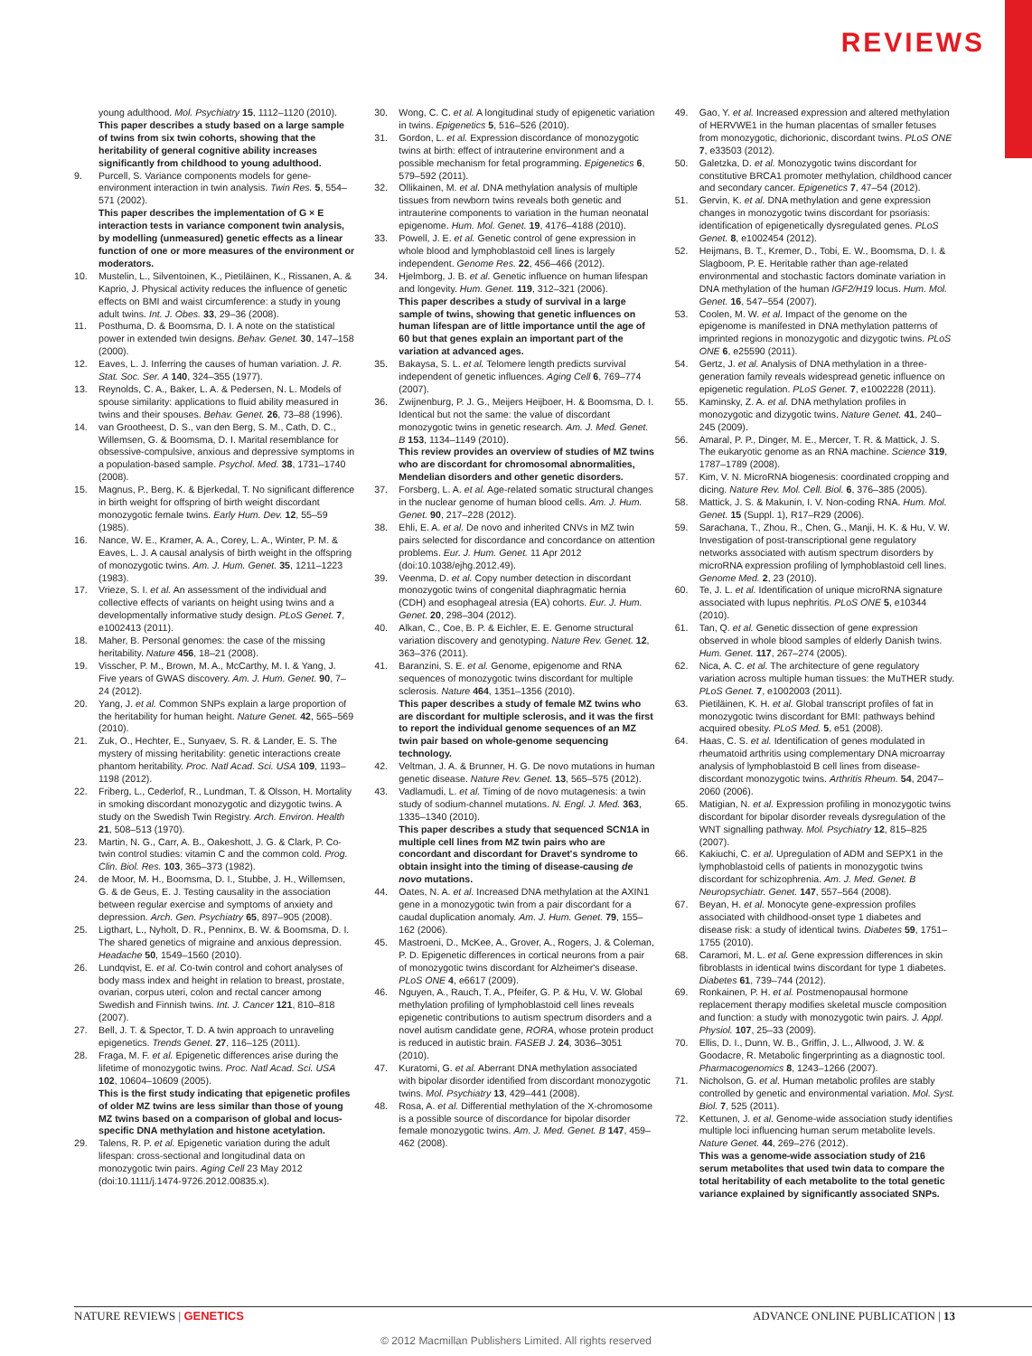REVIEWS
young adulthood. Mol. Psychiatry 15, 1112–1120 (2010).
This paper describes a study based on a large sample of twins from six twin cohorts, showing that the heritability of general cognitive ability increases significantly from childhood to young adulthood.
9. Purcell, S. Variance components models for gene-environment interaction in twin analysis. Twin Res. 5, 554–571 (2002).
This paper describes the implementation of G × E interaction tests in variance component twin analysis, by modelling (unmeasured) genetic effects as a linear function of one or more measures of the environment or moderators.
10. Mustelin, L., Silventoinen, K., Pietiläinen, K., Rissanen, A. & Kaprio, J. Physical activity reduces the influence of genetic effects on BMI and waist circumference: a study in young adult twins. Int. J. Obes. 33, 29–36 (2008).
11. Posthuma, D. & Boomsma, D. I. A note on the statistical power in extended twin designs. Behav. Genet. 30, 147–158 (2000).
12. Eaves, L. J. Inferring the causes of human variation. J. R. Stat. Soc. Ser. A 140, 324–355 (1977).
13. Reynolds, C. A., Baker, L. A. & Pedersen, N. L. Models of spouse similarity: applications to fluid ability measured in twins and their spouses. Behav. Genet. 26, 73–88 (1996).
14. van Grootheest, D. S., van den Berg, S. M., Cath, D. C., Willemsen, G. & Boomsma, D. I. Marital resemblance for obsessive-compulsive, anxious and depressive symptoms in a population-based sample. Psychol. Med. 38, 1731–1740 (2008).
15. Magnus, P., Berg, K. & Bjerkedal, T. No significant difference in birth weight for offspring of birth weight discordant monozygotic female twins. Early Hum. Dev. 12, 55–59 (1985).
16. Nance, W. E., Kramer, A. A., Corey, L. A., Winter, P. M. & Eaves, L. J. A causal analysis of birth weight in the offspring of monozygotic twins. Am. J. Hum. Genet. 35, 1211–1223 (1983).
17. Vrieze, S. I. et al. An assessment of the individual and collective effects of variants on height using twins and a developmentally informative study design. PLoS Genet. 7, e1002413 (2011).
18. Maher, B. Personal genomes: the case of the missing heritability. Nature 456, 18–21 (2008).
19. Visscher, P. M., Brown, M. A., McCarthy, M. I. & Yang, J. Five years of GWAS discovery. Am. J. Hum. Genet. 90, 7–24 (2012).
20. Yang, J. et al. Common SNPs explain a large proportion of the heritability for human height. Nature Genet. 42, 565–569 (2010).
21. Zuk, O., Hechter, E., Sunyaev, S. R. & Lander, E. S. The mystery of missing heritability: genetic interactions create phantom heritability. Proc. Natl Acad. Sci. USA 109, 1193–1198 (2012).
22. Friberg, L., Cederlof, R., Lundman, T. & Olsson, H. Mortality in smoking discordant monozygotic and dizygotic twins. A study on the Swedish Twin Registry. Arch. Environ. Health 21, 508–513 (1970).
23. Martin, N. G., Carr, A. B., Oakeshott, J. G. & Clark, P. Co-twin control studies: vitamin C and the common cold. Prog. Clin. Biol. Res. 103, 365–373 (1982).
24. de Moor, M. H., Boomsma, D. I., Stubbe, J. H., Willemsen, G. & de Geus, E. J. Testing causality in the association between regular exercise and symptoms of anxiety and depression. Arch. Gen. Psychiatry 65, 897–905 (2008).
25. Ligthart, L., Nyholt, D. R., Penninx, B. W. & Boomsma, D. I. The shared genetics of migraine and anxious depression. Headache 50, 1549–1560 (2010).
26. Lundqvist, E. et al. Co-twin control and cohort analyses of body mass index and height in relation to breast, prostate, ovarian, corpus uteri, colon and rectal cancer among Swedish and Finnish twins. Int. J. Cancer 121, 810–818 (2007).
27. Bell, J. T. & Spector, T. D. A twin approach to unraveling epigenetics. Trends Genet. 27, 116–125 (2011).
28. Fraga, M. F. et al. Epigenetic differences arise during the lifetime of monozygotic twins. Proc. Natl Acad. Sci. USA 102, 10604–10609 (2005).
This is the first study indicating that epigenetic profiles of older MZ twins are less similar than those of young MZ twins based on a comparison of global and locus-specific DNA methylation and histone acetylation.
29. Talens, R. P. et al. Epigenetic variation during the adult lifespan: cross-sectional and longitudinal data on monozygotic twin pairs. Aging Cell 23 May 2012 (doi:10.1111/j.1474-9726.2012.00835.x).
30. Wong, C. C. et al. A longitudinal study of epigenetic variation in twins. Epigenetics 5, 516–526 (2010).
31. Gordon, L. et al. Expression discordance of monozygotic twins at birth: effect of intrauterine environment and a possible mechanism for fetal programming. Epigenetics 6, 579–592 (2011).
32. Ollikainen, M. et al. DNA methylation analysis of multiple tissues from newborn twins reveals both genetic and intrauterine components to variation in the human neonatal epigenome. Hum. Mol. Genet. 19, 4176–4188 (2010).
33. Powell, J. E. et al. Genetic control of gene expression in whole blood and lymphoblastoid cell lines is largely independent. Genome Res. 22, 456–466 (2012).
34. Hjelmborg, J. B. et al. Genetic influence on human lifespan and longevity. Hum. Genet. 119, 312–321 (2006).
This paper describes a study of survival in a large sample of twins, showing that genetic influences on human lifespan are of little importance until the age of 60 but that genes explain an important part of the variation at advanced ages.
35. Bakaysa, S. L. et al. Telomere length predicts survival independent of genetic influences. Aging Cell 6, 769–774 (2007).
36. Zwijnenburg, P. J. G., Meijers Heijboer, H. & Boomsma, D. I. Identical but not the same: the value of discordant monozygotic twins in genetic research. Am. J. Med. Genet. B 153, 1134–1149 (2010).
This review provides an overview of studies of MZ twins who are discordant for chromosomal abnormalities, Mendelian disorders and other genetic disorders.
37. Forsberg, L. A. et al. Age-related somatic structural changes in the nuclear genome of human blood cells. Am. J. Hum. Genet. 90, 217–228 (2012).
38. Ehli, E. A. et al. De novo and inherited CNVs in MZ twin pairs selected for discordance and concordance on attention problems. Eur. J. Hum. Genet. 11 Apr 2012 (doi:10.1038/ejhg.2012.49).
39. Veenma, D. et al. Copy number detection in discordant monozygotic twins of congenital diaphragmatic hernia (CDH) and esophageal atresia (EA) cohorts. Eur. J. Hum. Genet. 20, 298–304 (2012).
40. Alkan, C., Coe, B. P. & Eichler, E. E. Genome structural variation discovery and genotyping. Nature Rev. Genet. 12, 363–376 (2011).
41. Baranzini, S. E. et al. Genome, epigenome and RNA sequences of monozygotic twins discordant for multiple sclerosis. Nature 464, 1351–1356 (2010).
This paper describes a study of female MZ twins who are discordant for multiple sclerosis, and it was the first to report the individual genome sequences of an MZ twin pair based on whole-genome sequencing technology.
42. Veltman, J. A. & Brunner, H. G. De novo mutations in human genetic disease. Nature Rev. Genet. 13, 565–575 (2012).
43. Vadlamudi, L. et al. Timing of de novo mutagenesis: a twin study of sodium-channel mutations. N. Engl. J. Med. 363, 1335–1340 (2010).
This paper describes a study that sequenced SCN1A in multiple cell lines from MZ twin pairs who are concordant and discordant for Dravet's syndrome to obtain insight into the timing of disease-causing de novo mutations.
44. Oates, N. A. et al. Increased DNA methylation at the AXIN1 gene in a monozygotic twin from a pair discordant for a caudal duplication anomaly. Am. J. Hum. Genet. 79, 155–162 (2006).
45. Mastroeni, D., McKee, A., Grover, A., Rogers, J. & Coleman, P. D. Epigenetic differences in cortical neurons from a pair of monozygotic twins discordant for Alzheimer's disease. PLoS ONE 4, e6617 (2009).
46. Nguyen, A., Rauch, T. A., Pfeifer, G. P. & Hu, V. W. Global methylation profiling of lymphoblastoid cell lines reveals epigenetic contributions to autism spectrum disorders and a novel autism candidate gene, RORA, whose protein product is reduced in autistic brain. FASEB J. 24, 3036–3051 (2010).
47. Kuratomi, G. et al. Aberrant DNA methylation associated with bipolar disorder identified from discordant monozygotic twins. Mol. Psychiatry 13, 429–441 (2008).
48. Rosa, A. et al. Differential methylation of the X-chromosome is a possible source of discordance for bipolar disorder female monozygotic twins. Am. J. Med. Genet. B 147, 459–462 (2008).
49. Gao, Y. et al. Increased expression and altered methylation of HERVWE1 in the human placentas of smaller fetuses from monozygotic, dichorionic, discordant twins. PLoS ONE 7, e33503 (2012).
50. Galetzka, D. et al. Monozygotic twins discordant for constitutive BRCA1 promoter methylation, childhood cancer and secondary cancer. Epigenetics 7, 47–54 (2012).
51. Gervin, K. et al. DNA methylation and gene expression changes in monozygotic twins discordant for psoriasis: identification of epigenetically dysregulated genes. PLoS Genet. 8, e1002454 (2012).
52. Heijmans, B. T., Kremer, D., Tobi, E. W., Boomsma, D. I. & Slagboom, P. E. Heritable rather than age-related environmental and stochastic factors dominate variation in DNA methylation of the human IGF2/H19 locus. Hum. Mol. Genet. 16, 547–554 (2007).
53. Coolen, M. W. et al. Impact of the genome on the epigenome is manifested in DNA methylation patterns of imprinted regions in monozygotic and dizygotic twins. PLoS ONE 6, e25590 (2011).
54. Gertz, J. et al. Analysis of DNA methylation in a three-generation family reveals widespread genetic influence on epigenetic regulation. PLoS Genet. 7, e1002228 (2011).
55. Kaminsky, Z. A. et al. DNA methylation profiles in monozygotic and dizygotic twins. Nature Genet. 41, 240–245 (2009).
56. Amaral, P. P., Dinger, M. E., Mercer, T. R. & Mattick, J. S. The eukaryotic genome as an RNA machine. Science 319, 1787–1789 (2008).
57. Kim, V. N. MicroRNA biogenesis: coordinated cropping and dicing. Nature Rev. Mol. Cell. Biol. 6, 376–385 (2005).
58. Mattick, J. S. & Makunin, I. V. Non-coding RNA. Hum. Mol. Genet. 15 (Suppl. 1), R17–R29 (2006).
59. Sarachana, T., Zhou, R., Chen, G., Manji, H. K. & Hu, V. W. Investigation of post-transcriptional gene regulatory networks associated with autism spectrum disorders by microRNA expression profiling of lymphoblastoid cell lines. Genome Med. 2, 23 (2010).
60. Te, J. L. et al. Identification of unique microRNA signature associated with lupus nephritis. PLoS ONE 5, e10344 (2010).
61. Tan, Q. et al. Genetic dissection of gene expression observed in whole blood samples of elderly Danish twins. Hum. Genet. 117, 267–274 (2005).
62. Nica, A. C. et al. The architecture of gene regulatory variation across multiple human tissues: the MuTHER study. PLoS Genet. 7, e1002003 (2011).
63. Pietiläinen, K. H. et al. Global transcript profiles of fat in monozygotic twins discordant for BMI: pathways behind acquired obesity. PLoS Med. 5, e51 (2008).
64. Haas, C. S. et al. Identification of genes modulated in rheumatoid arthritis using complementary DNA microarray analysis of lymphoblastoid B cell lines from disease-discordant monozygotic twins. Arthritis Rheum. 54, 2047–2060 (2006).
65. Matigian, N. et al. Expression profiling in monozygotic twins discordant for bipolar disorder reveals dysregulation of the WNT signalling pathway. Mol. Psychiatry 12, 815–825 (2007).
66. Kakiuchi, C. et al. Upregulation of ADM and SEPX1 in the lymphoblastoid cells of patients in monozygotic twins discordant for schizophrenia. Am. J. Med. Genet. B Neuropsychiatr. Genet. 147, 557–564 (2008).
67. Beyan, H. et al. Monocyte gene-expression profiles associated with childhood-onset type 1 diabetes and disease risk: a study of identical twins. Diabetes 59, 1751–1755 (2010).
68. Caramori, M. L. et al. Gene expression differences in skin fibroblasts in identical twins discordant for type 1 diabetes. Diabetes 61, 739–744 (2012).
69. Ronkainen, P. H. et al. Postmenopausal hormone replacement therapy modifies skeletal muscle composition and function: a study with monozygotic twin pairs. J. Appl. Physiol. 107, 25–33 (2009).
70. Ellis, D. I., Dunn, W. B., Griffin, J. L., Allwood, J. W. & Goodacre, R. Metabolic fingerprinting as a diagnostic tool. Pharmacogenomics 8, 1243–1266 (2007).
71. Nicholson, G. et al. Human metabolic profiles are stably controlled by genetic and environmental variation. Mol. Syst. Biol. 7, 525 (2011).
72. Kettunen, J. et al. Genome-wide association study identifies multiple loci influencing human serum metabolite levels. Nature Genet. 44, 269–276 (2012).
This was a genome-wide association study of 216 serum metabolites that used twin data to compare the total heritability of each metabolite to the total genetic variance explained by significantly associated SNPs.
NATURE REVIEWS | GENETICS ADVANCE ONLINE PUBLICATION | 13
© 2012 Macmillan Publishers Limited. All rights reserved